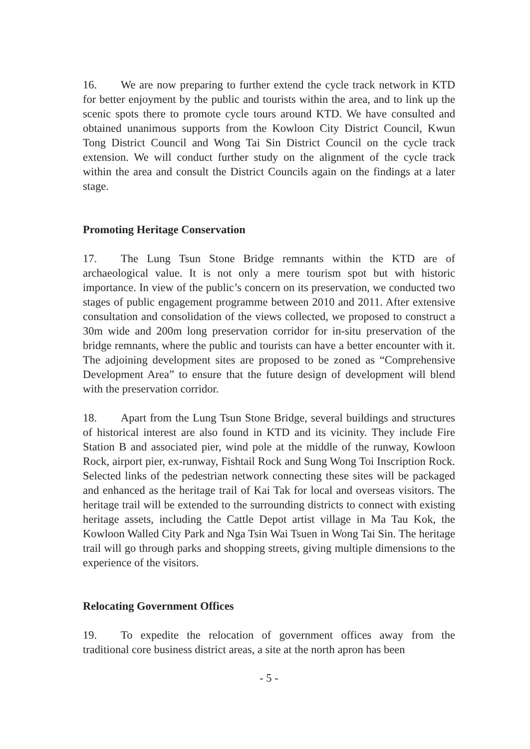16. We are now preparing to further extend the cycle track network in KTD for better enjoyment by the public and tourists within the area, and to link up the scenic spots there to promote cycle tours around KTD. We have consulted and obtained unanimous supports from the Kowloon City District Council, Kwun Tong District Council and Wong Tai Sin District Council on the cycle track extension. We will conduct further study on the alignment of the cycle track within the area and consult the District Councils again on the findings at a later stage.
Promoting Heritage Conservation
17. The Lung Tsun Stone Bridge remnants within the KTD are of archaeological value. It is not only a mere tourism spot but with historic importance. In view of the public’s concern on its preservation, we conducted two stages of public engagement programme between 2010 and 2011. After extensive consultation and consolidation of the views collected, we proposed to construct a 30m wide and 200m long preservation corridor for in-situ preservation of the bridge remnants, where the public and tourists can have a better encounter with it. The adjoining development sites are proposed to be zoned as “Comprehensive Development Area” to ensure that the future design of development will blend with the preservation corridor.
18. Apart from the Lung Tsun Stone Bridge, several buildings and structures of historical interest are also found in KTD and its vicinity. They include Fire Station B and associated pier, wind pole at the middle of the runway, Kowloon Rock, airport pier, ex-runway, Fishtail Rock and Sung Wong Toi Inscription Rock. Selected links of the pedestrian network connecting these sites will be packaged and enhanced as the heritage trail of Kai Tak for local and overseas visitors. The heritage trail will be extended to the surrounding districts to connect with existing heritage assets, including the Cattle Depot artist village in Ma Tau Kok, the Kowloon Walled City Park and Nga Tsin Wai Tsuen in Wong Tai Sin. The heritage trail will go through parks and shopping streets, giving multiple dimensions to the experience of the visitors.
Relocating Government Offices
19. To expedite the relocation of government offices away from the traditional core business district areas, a site at the north apron has been
- 5 -